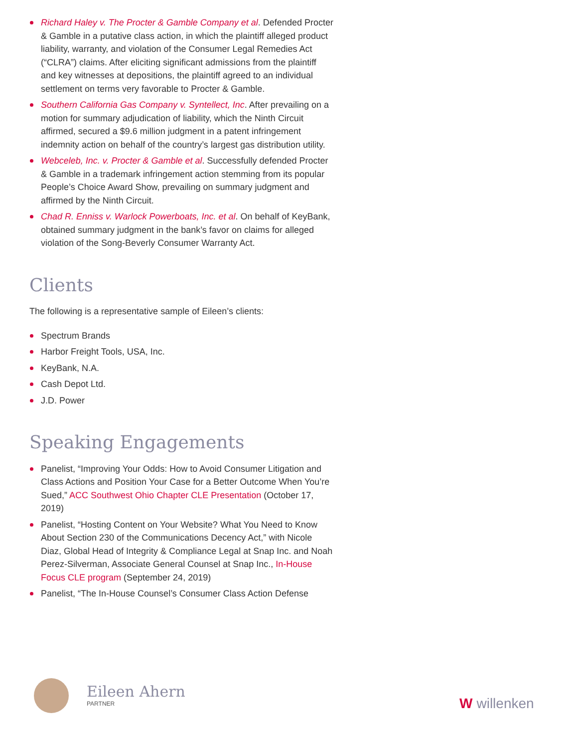Richard Haley v. The Procter & Gamble Company et al. Defended Procter & Gamble in a putative class action, in which the plaintiff alleged product liability, warranty, and violation of the Consumer Legal Remedies Act (“CLRA”) claims. After eliciting significant admissions from the plaintiff and key witnesses at depositions, the plaintiff agreed to an individual settlement on terms very favorable to Procter & Gamble.
Southern California Gas Company v. Syntellect, Inc. After prevailing on a motion for summary adjudication of liability, which the Ninth Circuit affirmed, secured a $9.6 million judgment in a patent infringement indemnity action on behalf of the country’s largest gas distribution utility.
Webceleb, Inc. v. Procter & Gamble et al. Successfully defended Procter & Gamble in a trademark infringement action stemming from its popular People’s Choice Award Show, prevailing on summary judgment and affirmed by the Ninth Circuit.
Chad R. Enniss v. Warlock Powerboats, Inc. et al. On behalf of KeyBank, obtained summary judgment in the bank’s favor on claims for alleged violation of the Song-Beverly Consumer Warranty Act.
Clients
The following is a representative sample of Eileen’s clients:
Spectrum Brands
Harbor Freight Tools, USA, Inc.
KeyBank, N.A.
Cash Depot Ltd.
J.D. Power
Speaking Engagements
Panelist, “Improving Your Odds: How to Avoid Consumer Litigation and Class Actions and Position Your Case for a Better Outcome When You’re Sued,” ACC Southwest Ohio Chapter CLE Presentation (October 17, 2019)
Panelist, “Hosting Content on Your Website? What You Need to Know About Section 230 of the Communications Decency Act,” with Nicole Diaz, Global Head of Integrity & Compliance Legal at Snap Inc. and Noah Perez-Silverman, Associate General Counsel at Snap Inc., In-House Focus CLE program (September 24, 2019)
Panelist, “The In-House Counsel’s Consumer Class Action Defense
Eileen Ahern
PARTNER
Wwillenken